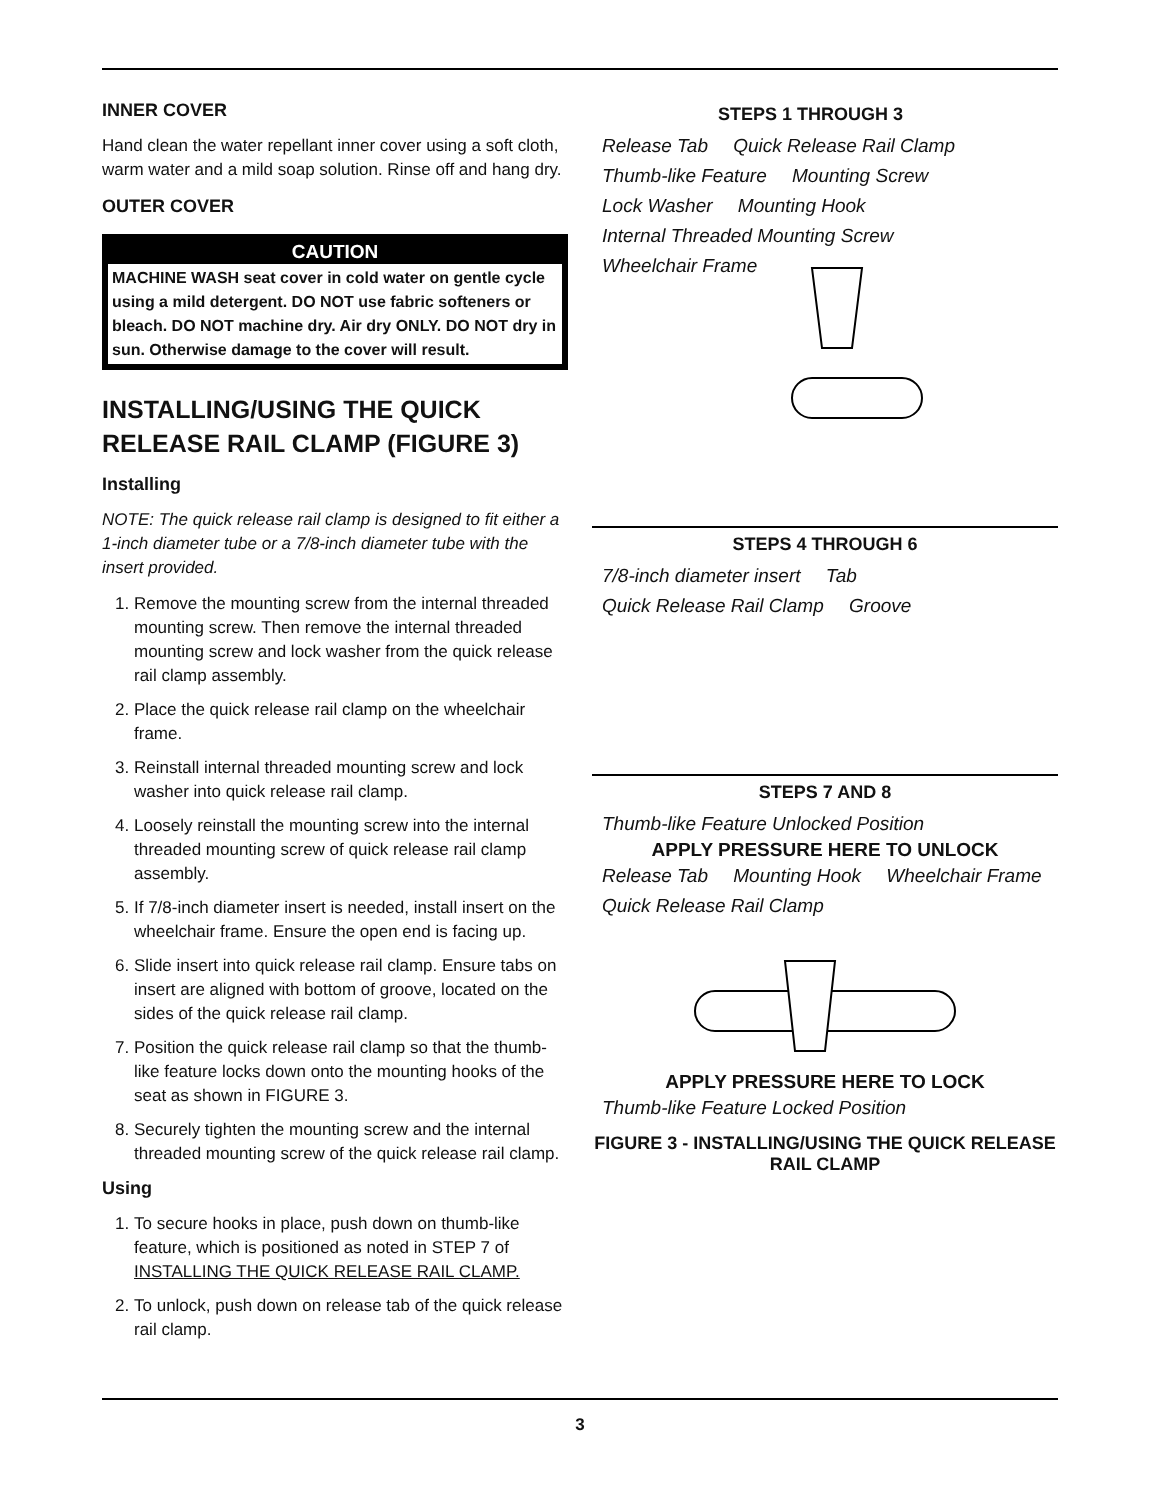INNER COVER
Hand clean the water repellant inner cover using a soft cloth, warm water and a mild soap solution. Rinse off and hang dry.
OUTER COVER
CAUTION
MACHINE WASH seat cover in cold water on gentle cycle using a mild detergent. DO NOT use fabric softeners or bleach. DO NOT machine dry. Air dry ONLY. DO NOT dry in sun. Otherwise damage to the cover will result.
INSTALLING/USING THE QUICK RELEASE RAIL CLAMP (FIGURE 3)
Installing
NOTE: The quick release rail clamp is designed to fit either a 1-inch diameter tube or a 7/8-inch diameter tube with the insert provided.
1. Remove the mounting screw from the internal threaded mounting screw. Then remove the internal threaded mounting screw and lock washer from the quick release rail clamp assembly.
2. Place the quick release rail clamp on the wheelchair frame.
3. Reinstall internal threaded mounting screw and lock washer into quick release rail clamp.
4. Loosely reinstall the mounting screw into the internal threaded mounting screw of quick release rail clamp assembly.
5. If 7/8-inch diameter insert is needed, install insert on the wheelchair frame. Ensure the open end is facing up.
6. Slide insert into quick release rail clamp. Ensure tabs on insert are aligned with bottom of groove, located on the sides of the quick release rail clamp.
7. Position the quick release rail clamp so that the thumb-like feature locks down onto the mounting hooks of the seat as shown in FIGURE 3.
8. Securely tighten the mounting screw and the internal threaded mounting screw of the quick release rail clamp.
Using
1. To secure hooks in place, push down on thumb-like feature, which is positioned as noted in STEP 7 of INSTALLING THE QUICK RELEASE RAIL CLAMP.
2. To unlock, push down on release tab of the quick release rail clamp.
STEPS 1 THROUGH 3
Release Tab Quick Release Rail Clamp Thumb-like Feature Mounting Screw Lock Washer Mounting Hook Internal Threaded Mounting Screw Wheelchair Frame
STEPS 4 THROUGH 6
7/8-inch diameter insert Tab Quick Release Rail Clamp Groove
STEPS 7 AND 8
Thumb-like Feature Unlocked Position
APPLY PRESSURE HERE TO UNLOCK
Release Tab Mounting Hook Wheelchair Frame Quick Release Rail Clamp
APPLY PRESSURE HERE TO LOCK
Thumb-like Feature Locked Position
FIGURE 3 - INSTALLING/USING THE QUICK RELEASE RAIL CLAMP
3